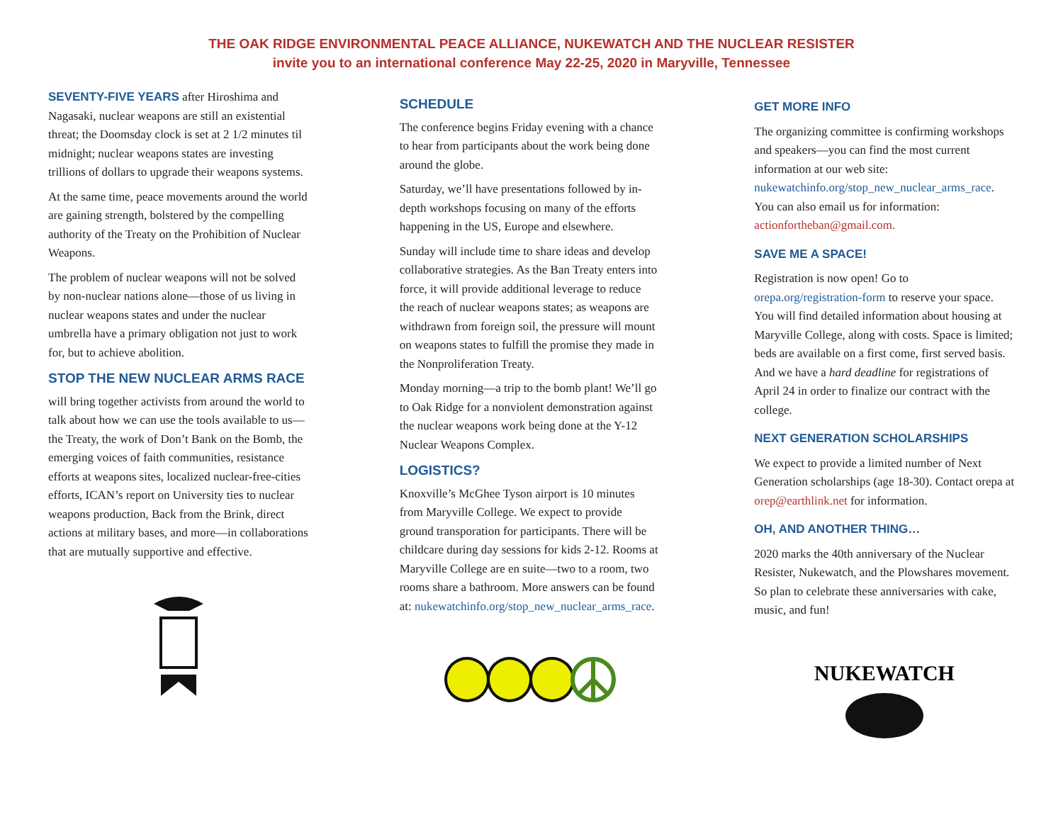THE OAK RIDGE ENVIRONMENTAL PEACE ALLIANCE, NUKEWATCH AND THE NUCLEAR RESISTER
invite you to an international conference May 22-25, 2020 in Maryville, Tennessee
SEVENTY-FIVE YEARS after Hiroshima and Nagasaki, nuclear weapons are still an existential threat; the Doomsday clock is set at 2 1/2 minutes til midnight; nuclear weapons states are investing trillions of dollars to upgrade their weapons systems.
At the same time, peace movements around the world are gaining strength, bolstered by the compelling authority of the Treaty on the Prohibition of Nuclear Weapons.
The problem of nuclear weapons will not be solved by non-nuclear nations alone—those of us living in nuclear weapons states and under the nuclear umbrella have a primary obligation not just to work for, but to achieve abolition.
STOP THE NEW NUCLEAR ARMS RACE
will bring together activists from around the world to talk about how we can use the tools available to us—the Treaty, the work of Don’t Bank on the Bomb, the emerging voices of faith communities, resistance efforts at weapons sites, localized nuclear-free-cities efforts, ICAN’s report on University ties to nuclear weapons production, Back from the Brink, direct actions at military bases, and more—in collaborations that are mutually supportive and effective.
SCHEDULE
The conference begins Friday evening with a chance to hear from participants about the work being done around the globe.
Saturday, we’ll have presentations followed by in-depth workshops focusing on many of the efforts happening in the US, Europe and elsewhere.
Sunday will include time to share ideas and develop collaborative strategies. As the Ban Treaty enters into force, it will provide additional leverage to reduce the reach of nuclear weapons states; as weapons are withdrawn from foreign soil, the pressure will mount on weapons states to fulfill the promise they made in the Nonproliferation Treaty.
Monday morning—a trip to the bomb plant! We’ll go to Oak Ridge for a nonviolent demonstration against the nuclear weapons work being done at the Y-12 Nuclear Weapons Complex.
LOGISTICS?
Knoxville’s McGhee Tyson airport is 10 minutes from Maryville College. We expect to provide ground transporation for participants. There will be childcare during day sessions for kids 2-12. Rooms at Maryville College are en suite—two to a room, two rooms share a bathroom. More answers can be found at: nukewatchinfo.org/stop_new_nuclear_arms_race.
GET MORE INFO
The organizing committee is confirming workshops and speakers—you can find the most current information at our web site: nukewatchinfo.org/stop_new_nuclear_arms_race. You can also email us for information: actionfortheban@gmail.com.
SAVE ME A SPACE!
Registration is now open! Go to orepa.org/registration-form to reserve your space. You will find detailed information about housing at Maryville College, along with costs. Space is limited; beds are available on a first come, first served basis. And we have a hard deadline for registrations of April 24 in order to finalize our contract with the college.
NEXT GENERATION SCHOLARSHIPS
We expect to provide a limited number of Next Generation scholarships (age 18-30). Contact orepa at orep@earthlink.net for information.
OH, AND ANOTHER THING…
2020 marks the 40th anniversary of the Nuclear Resister, Nukewatch, and the Plowshares movement. So plan to celebrate these anniversaries with cake, music, and fun!
NUKEWATCH